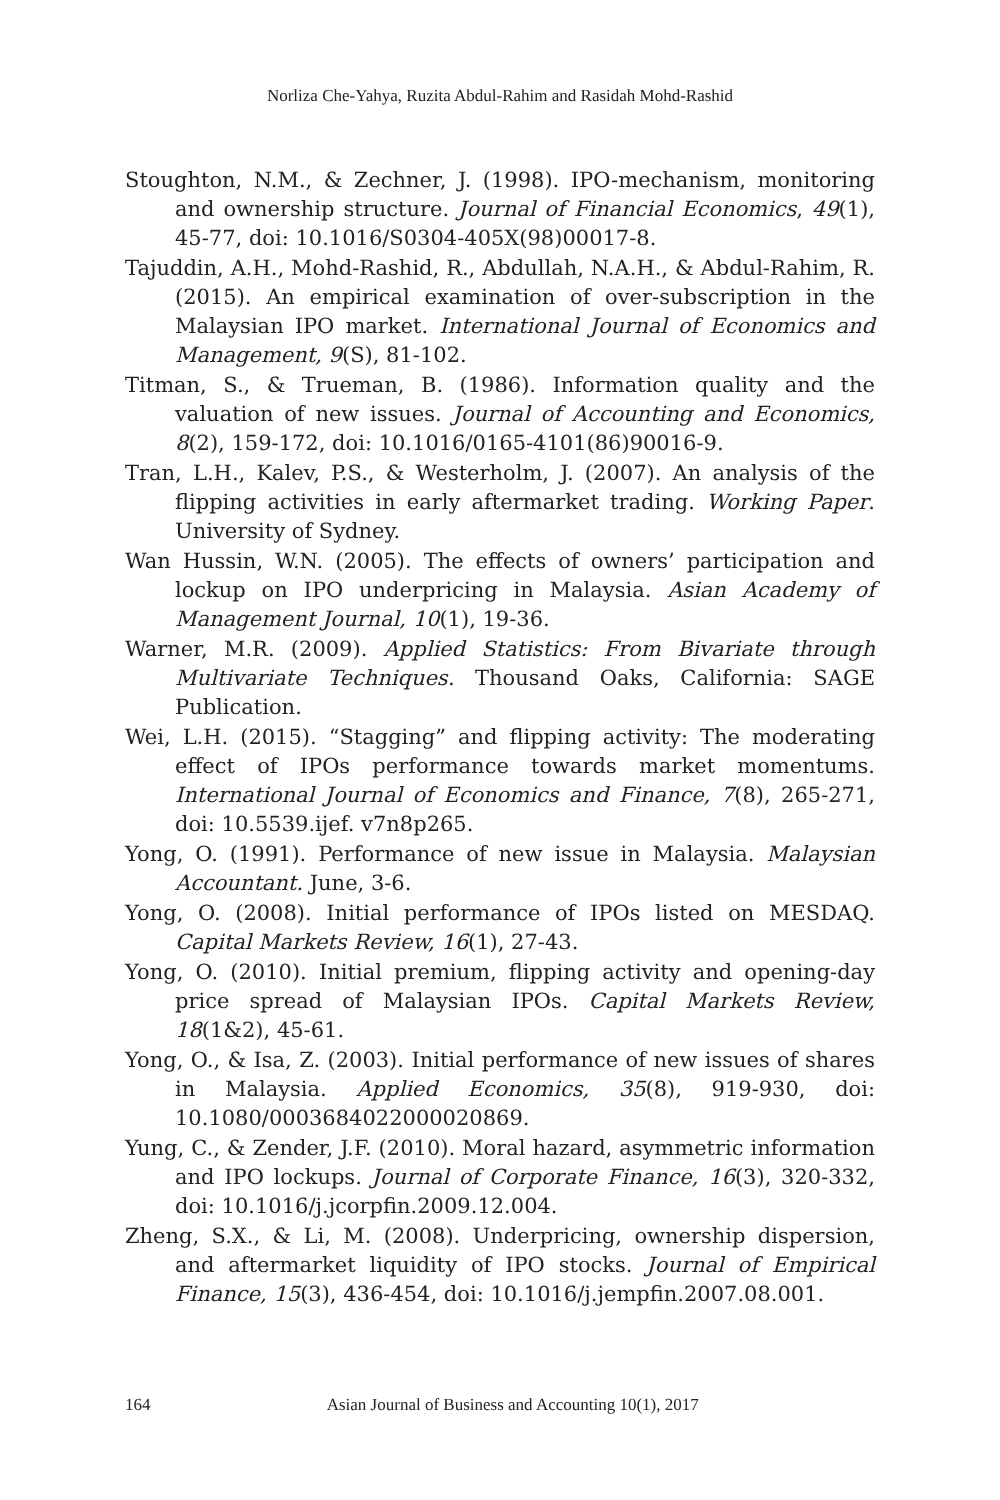Norliza Che-Yahya, Ruzita Abdul-Rahim and Rasidah Mohd-Rashid
Stoughton, N.M., & Zechner, J. (1998). IPO-mechanism, monitoring and ownership structure. Journal of Financial Economics, 49(1), 45-77, doi: 10.1016/S0304-405X(98)00017-8.
Tajuddin, A.H., Mohd-Rashid, R., Abdullah, N.A.H., & Abdul-Rahim, R. (2015). An empirical examination of over-subscription in the Malaysian IPO market. International Journal of Economics and Management, 9(S), 81-102.
Titman, S., & Trueman, B. (1986). Information quality and the valuation of new issues. Journal of Accounting and Economics, 8(2), 159-172, doi: 10.1016/0165-4101(86)90016-9.
Tran, L.H., Kalev, P.S., & Westerholm, J. (2007). An analysis of the flipping activities in early aftermarket trading. Working Paper. University of Sydney.
Wan Hussin, W.N. (2005). The effects of owners’ participation and lockup on IPO underpricing in Malaysia. Asian Academy of Management Journal, 10(1), 19-36.
Warner, M.R. (2009). Applied Statistics: From Bivariate through Multivariate Techniques. Thousand Oaks, California: SAGE Publication.
Wei, L.H. (2015). “Stagging” and flipping activity: The moderating effect of IPOs performance towards market momentums. International Journal of Economics and Finance, 7(8), 265-271, doi: 10.5539.ijef. v7n8p265.
Yong, O. (1991). Performance of new issue in Malaysia. Malaysian Accountant. June, 3-6.
Yong, O. (2008). Initial performance of IPOs listed on MESDAQ. Capital Markets Review, 16(1), 27-43.
Yong, O. (2010). Initial premium, flipping activity and opening-day price spread of Malaysian IPOs. Capital Markets Review, 18(1&2), 45-61.
Yong, O., & Isa, Z. (2003). Initial performance of new issues of shares in Malaysia. Applied Economics, 35(8), 919-930, doi: 10.1080/0003684022000020869.
Yung, C., & Zender, J.F. (2010). Moral hazard, asymmetric information and IPO lockups. Journal of Corporate Finance, 16(3), 320-332, doi: 10.1016/j.jcorpfin.2009.12.004.
Zheng, S.X., & Li, M. (2008). Underpricing, ownership dispersion, and aftermarket liquidity of IPO stocks. Journal of Empirical Finance, 15(3), 436-454, doi: 10.1016/j.jempfin.2007.08.001.
164 Asian Journal of Business and Accounting 10(1), 2017